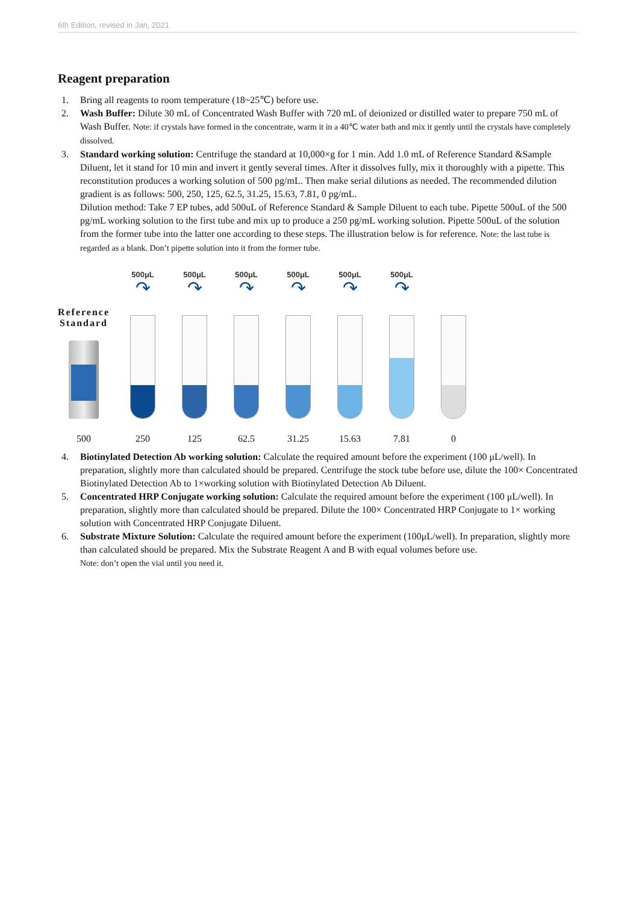6th Edition, revised in Jan, 2021
Reagent preparation
1. Bring all reagents to room temperature (18~25℃) before use.
2. Wash Buffer: Dilute 30 mL of Concentrated Wash Buffer with 720 mL of deionized or distilled water to prepare 750 mL of Wash Buffer. Note: if crystals have formed in the concentrate, warm it in a 40℃ water bath and mix it gently until the crystals have completely dissolved.
3. Standard working solution: Centrifuge the standard at 10,000×g for 1 min. Add 1.0 mL of Reference Standard &Sample Diluent, let it stand for 10 min and invert it gently several times. After it dissolves fully, mix it thoroughly with a pipette. This reconstitution produces a working solution of 500 pg/mL. Then make serial dilutions as needed. The recommended dilution gradient is as follows: 500, 250, 125, 62.5, 31.25, 15.63, 7.81, 0 pg/mL.
Dilution method: Take 7 EP tubes, add 500uL of Reference Standard & Sample Diluent to each tube. Pipette 500uL of the 500 pg/mL working solution to the first tube and mix up to produce a 250 pg/mL working solution. Pipette 500uL of the solution from the former tube into the latter one according to these steps. The illustration below is for reference. Note: the last tube is regarded as a blank. Don’t pipette solution into it from the former tube.
Reference Standard
500
500μL
↷
250
500μL
↷
125
500μL
↷
62.5
500μL
↷
31.25
500μL
↷
15.63
500μL
↷
7.81
0
4. Biotinylated Detection Ab working solution: Calculate the required amount before the experiment (100 μL/well). In preparation, slightly more than calculated should be prepared. Centrifuge the stock tube before use, dilute the 100× Concentrated Biotinylated Detection Ab to 1×working solution with Biotinylated Detection Ab Diluent.
5. Concentrated HRP Conjugate working solution: Calculate the required amount before the experiment (100 μL/well). In preparation, slightly more than calculated should be prepared. Dilute the 100× Concentrated HRP Conjugate to 1× working solution with Concentrated HRP Conjugate Diluent.
6. Substrate Mixture Solution: Calculate the required amount before the experiment (100μL/well). In preparation, slightly more than calculated should be prepared. Mix the Substrate Reagent A and B with equal volumes before use.
Note: don’t open the vial until you need it.